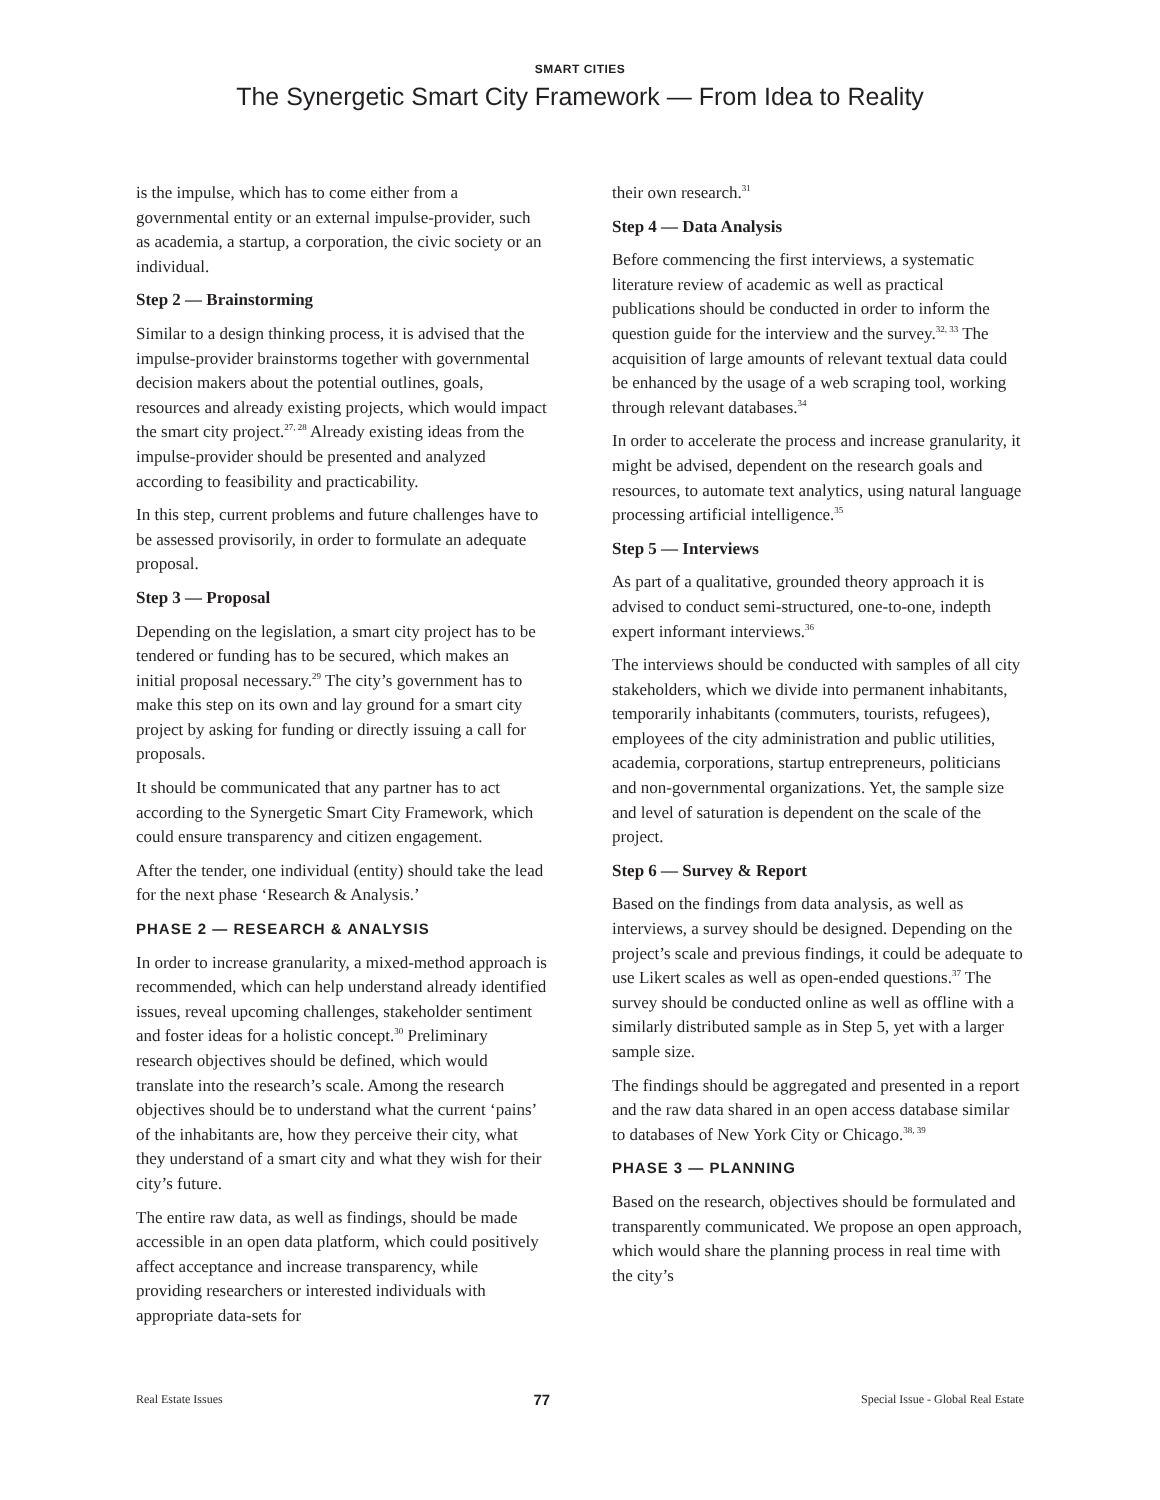SMART CITIES
The Synergetic Smart City Framework — From Idea to Reality
is the impulse, which has to come either from a governmental entity or an external impulse-provider, such as academia, a startup, a corporation, the civic society or an individual.
Step 2 — Brainstorming
Similar to a design thinking process, it is advised that the impulse-provider brainstorms together with governmental decision makers about the potential outlines, goals, resources and already existing projects, which would impact the smart city project.<sup>27, 28</sup> Already existing ideas from the impulse-provider should be presented and analyzed according to feasibility and practicability.
In this step, current problems and future challenges have to be assessed provisorily, in order to formulate an adequate proposal.
Step 3 — Proposal
Depending on the legislation, a smart city project has to be tendered or funding has to be secured, which makes an initial proposal necessary.<sup>29</sup> The city’s government has to make this step on its own and lay ground for a smart city project by asking for funding or directly issuing a call for proposals.
It should be communicated that any partner has to act according to the Synergetic Smart City Framework, which could ensure transparency and citizen engagement.
After the tender, one individual (entity) should take the lead for the next phase ‘Research & Analysis.’
PHASE 2 — RESEARCH & ANALYSIS
In order to increase granularity, a mixed-method approach is recommended, which can help understand already identified issues, reveal upcoming challenges, stakeholder sentiment and foster ideas for a holistic concept.<sup>30</sup> Preliminary research objectives should be defined, which would translate into the research’s scale. Among the research objectives should be to understand what the current ‘pains’ of the inhabitants are, how they perceive their city, what they understand of a smart city and what they wish for their city’s future.
The entire raw data, as well as findings, should be made accessible in an open data platform, which could positively affect acceptance and increase transparency, while providing researchers or interested individuals with appropriate data-sets for
their own research.<sup>31</sup>
Step 4 — Data Analysis
Before commencing the first interviews, a systematic literature review of academic as well as practical publications should be conducted in order to inform the question guide for the interview and the survey.<sup>32, 33</sup> The acquisition of large amounts of relevant textual data could be enhanced by the usage of a web scraping tool, working through relevant databases.<sup>34</sup>
In order to accelerate the process and increase granularity, it might be advised, dependent on the research goals and resources, to automate text analytics, using natural language processing artificial intelligence.<sup>35</sup>
Step 5 — Interviews
As part of a qualitative, grounded theory approach it is advised to conduct semi-structured, one-to-one, indepth expert informant interviews.<sup>36</sup>
The interviews should be conducted with samples of all city stakeholders, which we divide into permanent inhabitants, temporarily inhabitants (commuters, tourists, refugees), employees of the city administration and public utilities, academia, corporations, startup entrepreneurs, politicians and non-governmental organizations. Yet, the sample size and level of saturation is dependent on the scale of the project.
Step 6 — Survey & Report
Based on the findings from data analysis, as well as interviews, a survey should be designed. Depending on the project’s scale and previous findings, it could be adequate to use Likert scales as well as open-ended questions.<sup>37</sup> The survey should be conducted online as well as offline with a similarly distributed sample as in Step 5, yet with a larger sample size.
The findings should be aggregated and presented in a report and the raw data shared in an open access database similar to databases of New York City or Chicago.<sup>38, 39</sup>
PHASE 3 — PLANNING
Based on the research, objectives should be formulated and transparently communicated. We propose an open approach, which would share the planning process in real time with the city’s
Real Estate Issues 77 Special Issue - Global Real Estate